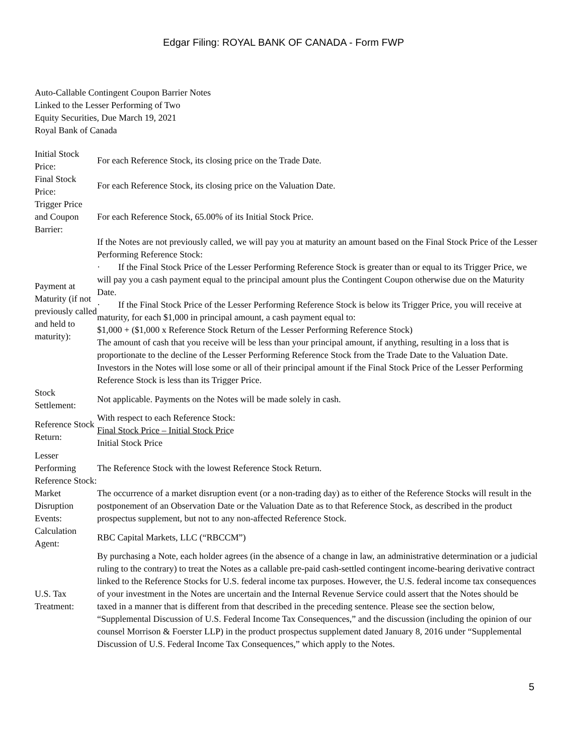Edgar Filing: ROYAL BANK OF CANADA - Form FWP
Auto-Callable Contingent Coupon Barrier Notes
Linked to the Lesser Performing of Two
Equity Securities, Due March 19, 2021
Royal Bank of Canada
| Initial Stock Price: | For each Reference Stock, its closing price on the Trade Date. |
| Final Stock Price: | For each Reference Stock, its closing price on the Valuation Date. |
| Trigger Price and Coupon Barrier: | For each Reference Stock, 65.00% of its Initial Stock Price. |
| Payment at Maturity (if not previously called and held to maturity): | If the Notes are not previously called, we will pay you at maturity an amount based on the Final Stock Price of the Lesser Performing Reference Stock: · If the Final Stock Price of the Lesser Performing Reference Stock is greater than or equal to its Trigger Price, we will pay you a cash payment equal to the principal amount plus the Contingent Coupon otherwise due on the Maturity Date. · If the Final Stock Price of the Lesser Performing Reference Stock is below its Trigger Price, you will receive at maturity, for each $1,000 in principal amount, a cash payment equal to: $1,000 + ($1,000 x Reference Stock Return of the Lesser Performing Reference Stock) The amount of cash that you receive will be less than your principal amount, if anything, resulting in a loss that is proportionate to the decline of the Lesser Performing Reference Stock from the Trade Date to the Valuation Date. Investors in the Notes will lose some or all of their principal amount if the Final Stock Price of the Lesser Performing Reference Stock is less than its Trigger Price. |
| Stock Settlement: | Not applicable. Payments on the Notes will be made solely in cash. |
| Reference Stock Return: | With respect to each Reference Stock: Final Stock Price – Initial Stock Pric e Initial Stock Price |
| Lesser Performing Reference Stock: | The Reference Stock with the lowest Reference Stock Return. |
| Market Disruption Events: | The occurrence of a market disruption event (or a non-trading day) as to either of the Reference Stocks will result in the postponement of an Observation Date or the Valuation Date as to that Reference Stock, as described in the product prospectus supplement, but not to any non-affected Reference Stock. |
| Calculation Agent: | RBC Capital Markets, LLC (“RBCCM”) |
| U.S. Tax Treatment: | By purchasing a Note, each holder agrees (in the absence of a change in law, an administrative determination or a judicial ruling to the contrary) to treat the Notes as a callable pre-paid cash-settled contingent income-bearing derivative contract linked to the Reference Stocks for U.S. federal income tax purposes. However, the U.S. federal income tax consequences of your investment in the Notes are uncertain and the Internal Revenue Service could assert that the Notes should be taxed in a manner that is different from that described in the preceding sentence. Please see the section below, “Supplemental Discussion of U.S. Federal Income Tax Consequences,” and the discussion (including the opinion of our counsel Morrison & Foerster LLP) in the product prospectus supplement dated January 8, 2016 under “Supplemental Discussion of U.S. Federal Income Tax Consequences,” which apply to the Notes. |
5